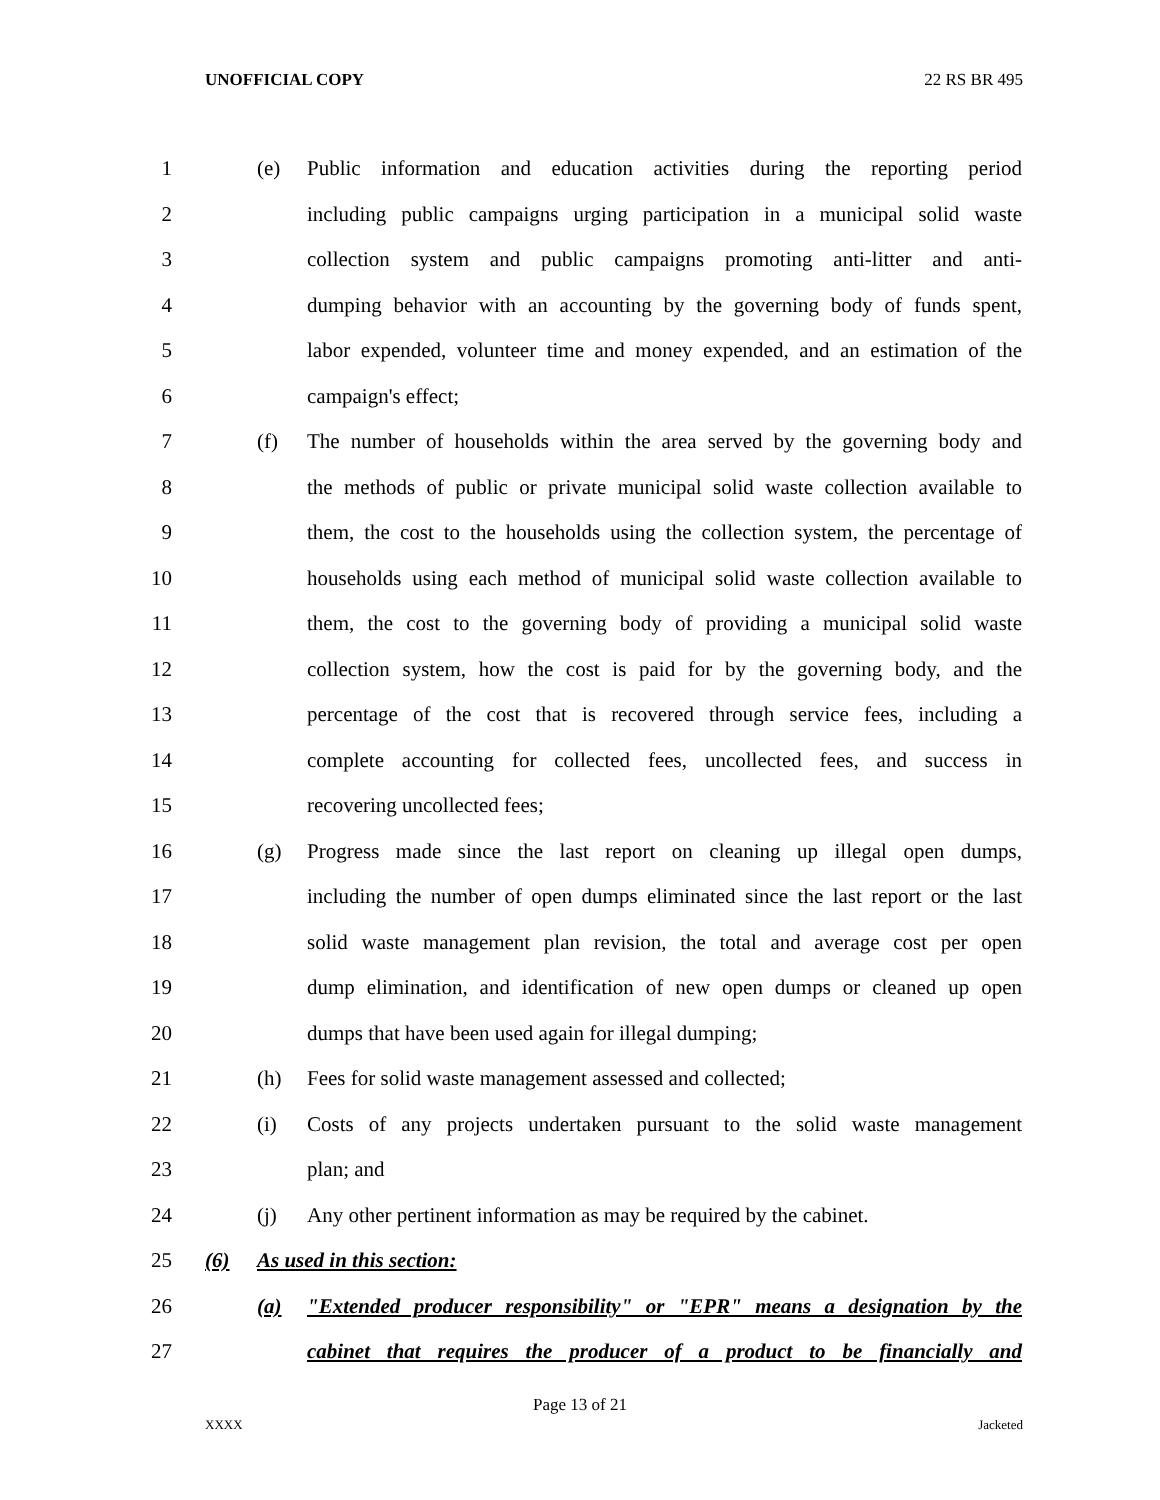UNOFFICIAL COPY 22 RS BR 495
1 (e)
Public information and education activities during the reporting period
2
including public campaigns urging participation in a municipal solid waste
3
collection system and public campaigns promoting anti-litter and anti-
4
dumping behavior with an accounting by the governing body of funds spent,
5
labor expended, volunteer time and money expended, and an estimation of the
6 campaign's effect;
7 (f)
The number of households within the area served by the governing body and
8
the methods of public or private municipal solid waste collection available to
9
them, the cost to the households using the collection system, the percentage of
10
households using each method of municipal solid waste collection available to
11
them, the cost to the governing body of providing a municipal solid waste
12
collection system, how the cost is paid for by the governing body, and the
13
percentage of the cost that is recovered through service fees, including a
14
complete accounting for collected fees, uncollected fees, and success in
15 recovering uncollected fees;
16 (g)
Progress made since the last report on cleaning up illegal open dumps,
17
including the number of open dumps eliminated since the last report or the last
18
solid waste management plan revision, the total and average cost per open
19
dump elimination, and identification of new open dumps or cleaned up open
20 dumps that have been used again for illegal dumping;
21 (h) Fees for solid waste management assessed and collected;
22 (i)
Costs of any projects undertaken pursuant to the solid waste management
23 plan; and
24 (j)
Any other pertinent information as may be required by the cabinet.
25 (6) As used in this section:
26 (a)
"Extended producer responsibility" or "EPR" means a designation by the
27
cabinet that requires the producer of a product to be financially and
Page 13 of 21
XXXX Jacketed